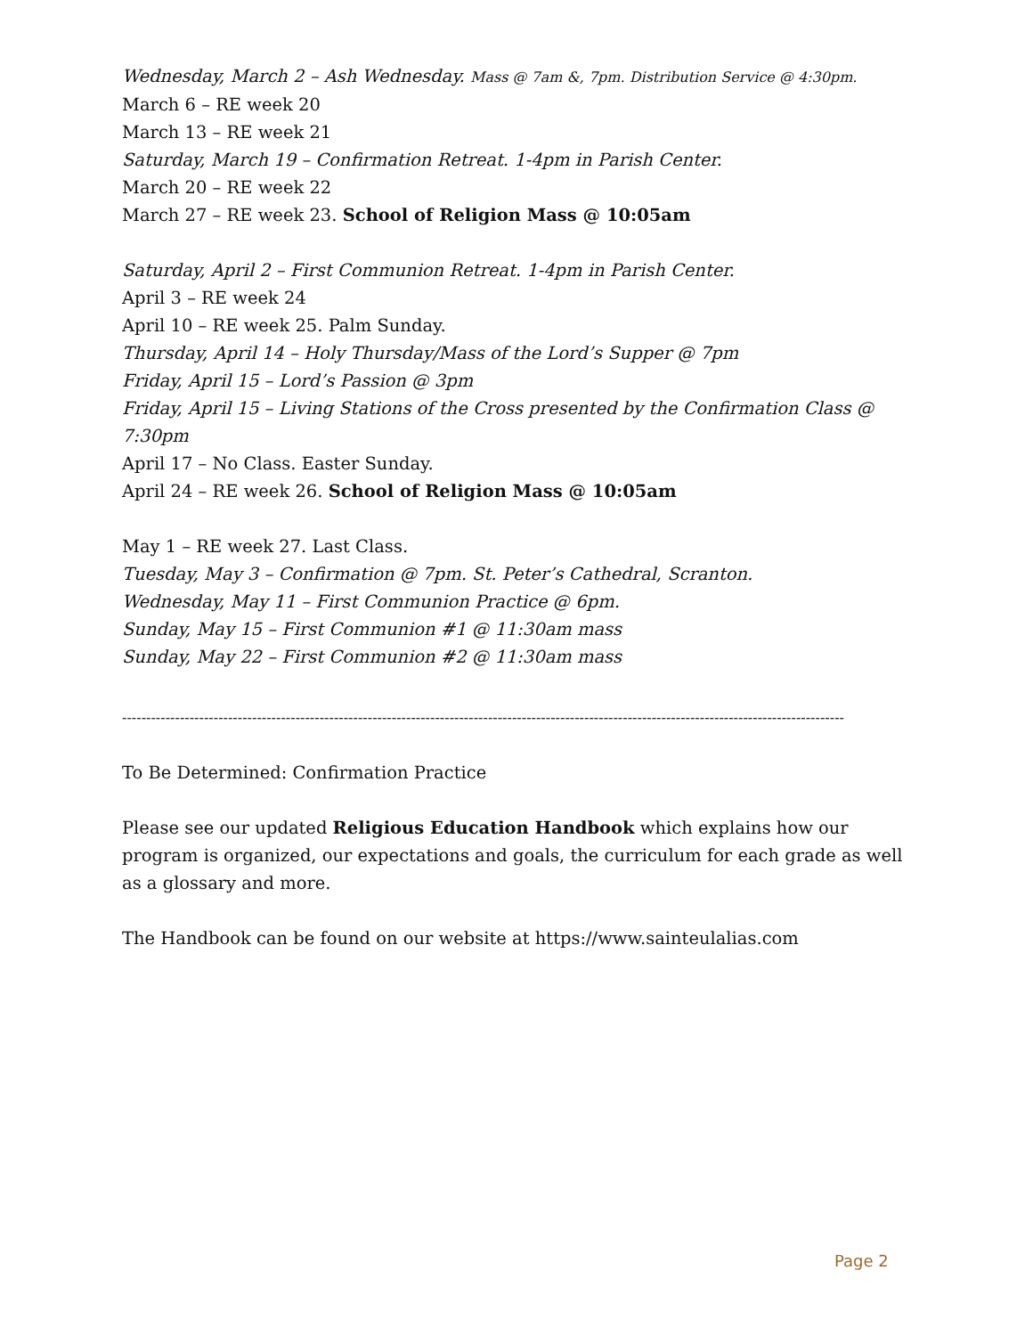Wednesday, March 2 – Ash Wednesday. Mass @ 7am &, 7pm. Distribution Service @ 4:30pm.
March 6 – RE week 20
March 13 – RE week 21
Saturday, March 19 – Confirmation Retreat. 1-4pm in Parish Center.
March 20 – RE week 22
March 27 – RE week 23. School of Religion Mass @ 10:05am
Saturday, April 2 – First Communion Retreat. 1-4pm in Parish Center.
April 3 – RE week 24
April 10 – RE week 25. Palm Sunday.
Thursday, April 14 – Holy Thursday/Mass of the Lord’s Supper @ 7pm
Friday, April 15 – Lord’s Passion @ 3pm
Friday, April 15 – Living Stations of the Cross presented by the Confirmation Class @ 7:30pm
April 17 – No Class. Easter Sunday.
April 24 – RE week 26. School of Religion Mass @ 10:05am
May 1 – RE week 27. Last Class.
Tuesday, May 3 – Confirmation @ 7pm. St. Peter’s Cathedral, Scranton.
Wednesday, May 11 – First Communion Practice @ 6pm.
Sunday, May 15 – First Communion #1 @ 11:30am mass
Sunday, May 22 – First Communion #2 @ 11:30am mass
------------------------------------------------------------------------------------------------------------------------------------------------------
To Be Determined: Confirmation Practice
Please see our updated Religious Education Handbook which explains how our program is organized, our expectations and goals, the curriculum for each grade as well as a glossary and more.
The Handbook can be found on our website at https://www.sainteulalias.com
Page 2